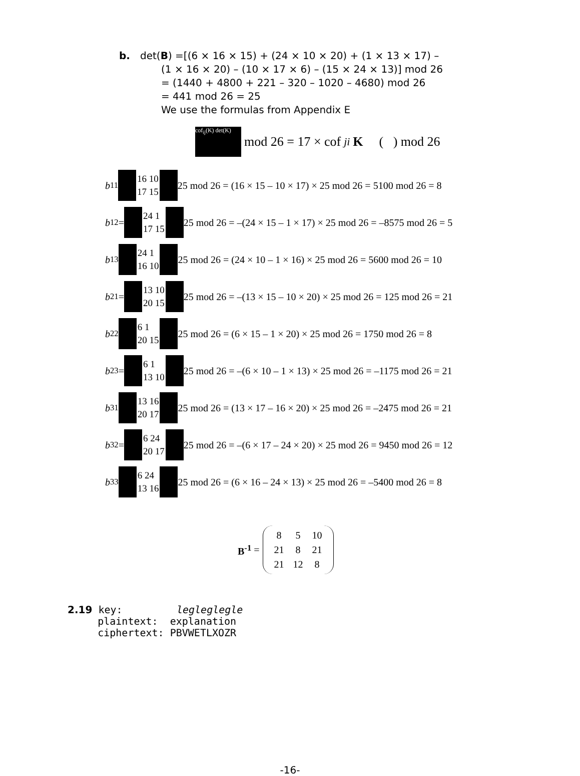b. det(B) =[(6 × 16 × 15) + (24 × 10 × 20) + (1 × 13 × 17) –
(1 × 16 × 20) – (10 × 17 × 6) – (15 × 24 × 13)] mod 26
= (1440 + 4800 + 221 – 320 – 1020 – 4680) mod 26
= 441 mod 26 = 25
We use the formulas from Appendix E
cof<sub>ij</sub>(K) det(K) mod 26 = 17 × cof<sub>ji</sub> K ( ) mod 26
b<sub>11</sub> 16 10
17 15 25 mod 26 = (16 × 15 – 10 × 17) × 25 mod 26 = 5100 mod 26 = 8
b<sub>12</sub> = 24 1
17 15 25 mod 26 = –(24 × 15 – 1 × 17) × 25 mod 26 = –8575 mod 26 = 5
b<sub>13</sub> 24 1
16 10 25 mod 26 = (24 × 10 – 1 × 16) × 25 mod 26 = 5600 mod 26 = 10
b<sub>21</sub> = 13 10
20 15 25 mod 26 = –(13 × 15 – 10 × 20) × 25 mod 26 = 125 mod 26 = 21
b<sub>22</sub> 6 1
20 15 25 mod 26 = (6 × 15 – 1 × 20) × 25 mod 26 = 1750 mod 26 = 8
b<sub>23</sub> = 6 1
13 10 25 mod 26 = –(6 × 10 – 1 × 13) × 25 mod 26 = –1175 mod 26 = 21
b<sub>31</sub> 13 16
20 17 25 mod 26 = (13 × 17 – 16 × 20) × 25 mod 26 = –2475 mod 26 = 21
b<sub>32</sub> = 6 24
20 17 25 mod 26 = –(6 × 17 – 24 × 20) × 25 mod 26 = 9450 mod 26 = 12
b<sub>33</sub> 6 24
13 16 25 mod 26 = (6 × 16 – 24 × 13) × 25 mod 26 = –5400 mod 26 = 8
B<sup>-1</sup> =
| 8 | 5 | 10 |
| 21 | 8 | 21 |
| 21 | 12 | 8 |
2.19 key: legleglegle
plaintext: explanation
ciphertext: PBVWETLXOZR
-16-